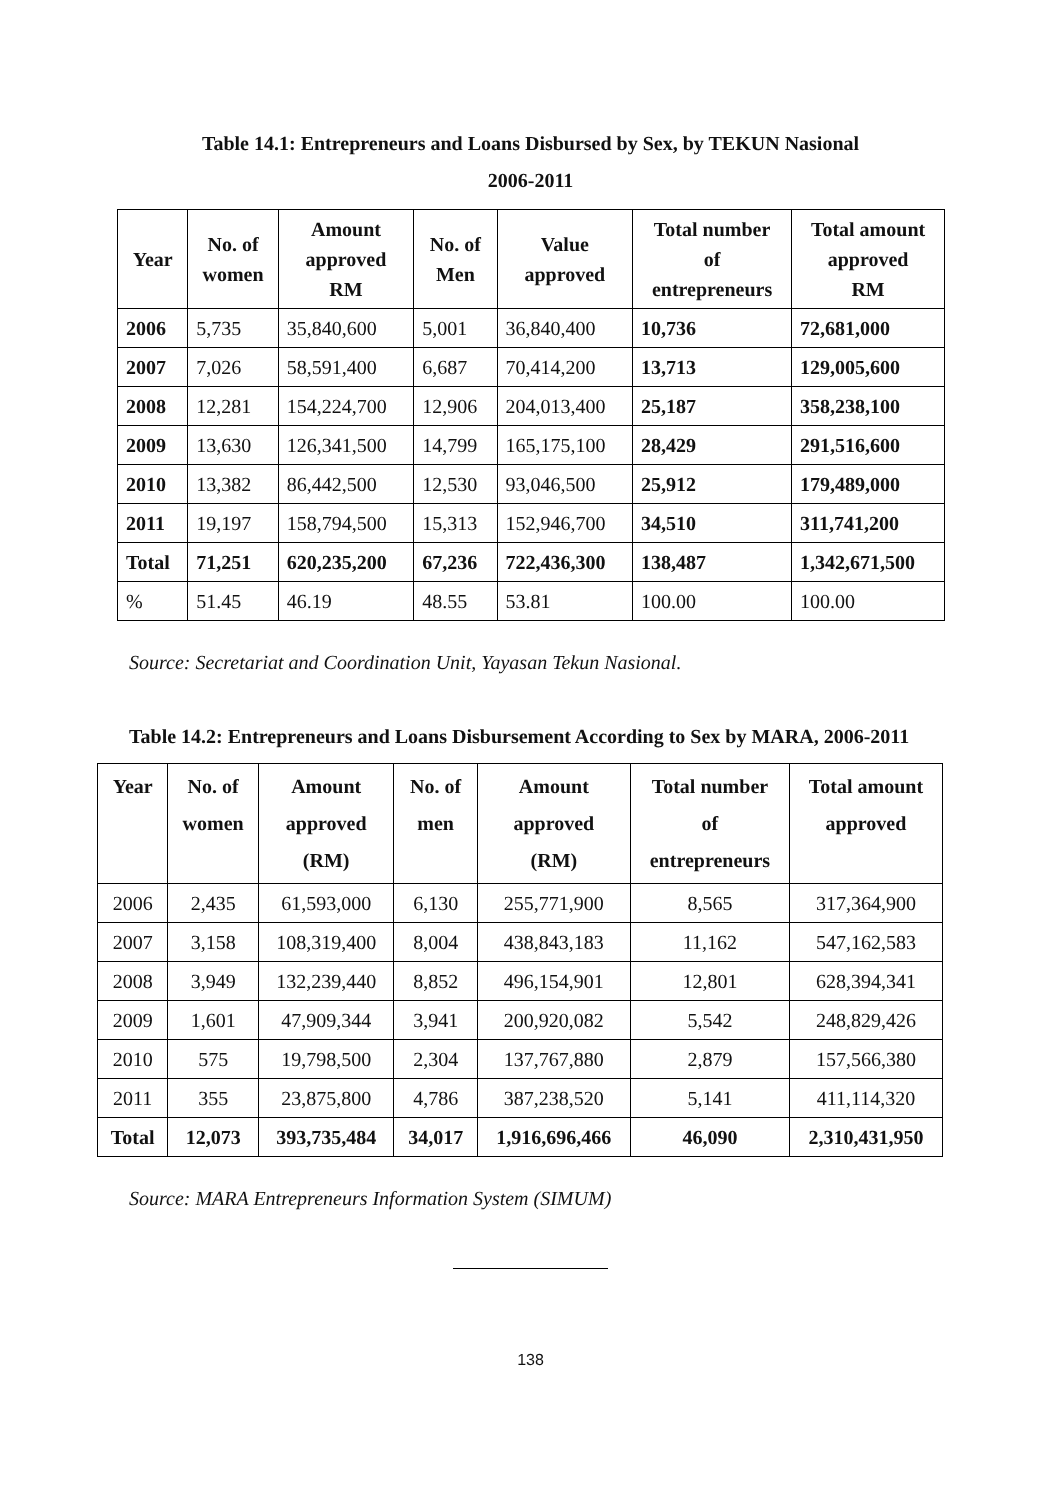Table 14.1: Entrepreneurs and Loans Disbursed by Sex, by TEKUN Nasional
2006-2011
| Year | No. of women | Amount approved RM | No. of Men | Value approved | Total number of entrepreneurs | Total amount approved RM |
| --- | --- | --- | --- | --- | --- | --- |
| 2006 | 5,735 | 35,840,600 | 5,001 | 36,840,400 | 10,736 | 72,681,000 |
| 2007 | 7,026 | 58,591,400 | 6,687 | 70,414,200 | 13,713 | 129,005,600 |
| 2008 | 12,281 | 154,224,700 | 12,906 | 204,013,400 | 25,187 | 358,238,100 |
| 2009 | 13,630 | 126,341,500 | 14,799 | 165,175,100 | 28,429 | 291,516,600 |
| 2010 | 13,382 | 86,442,500 | 12,530 | 93,046,500 | 25,912 | 179,489,000 |
| 2011 | 19,197 | 158,794,500 | 15,313 | 152,946,700 | 34,510 | 311,741,200 |
| Total | 71,251 | 620,235,200 | 67,236 | 722,436,300 | 138,487 | 1,342,671,500 |
| % | 51.45 | 46.19 | 48.55 | 53.81 | 100.00 | 100.00 |
Source: Secretariat and Coordination Unit, Yayasan Tekun Nasional.
Table 14.2: Entrepreneurs and Loans Disbursement According to Sex by MARA, 2006-2011
| Year | No. of women | Amount approved (RM) | No. of men | Amount approved (RM) | Total number of entrepreneurs | Total amount approved |
| --- | --- | --- | --- | --- | --- | --- |
| 2006 | 2,435 | 61,593,000 | 6,130 | 255,771,900 | 8,565 | 317,364,900 |
| 2007 | 3,158 | 108,319,400 | 8,004 | 438,843,183 | 11,162 | 547,162,583 |
| 2008 | 3,949 | 132,239,440 | 8,852 | 496,154,901 | 12,801 | 628,394,341 |
| 2009 | 1,601 | 47,909,344 | 3,941 | 200,920,082 | 5,542 | 248,829,426 |
| 2010 | 575 | 19,798,500 | 2,304 | 137,767,880 | 2,879 | 157,566,380 |
| 2011 | 355 | 23,875,800 | 4,786 | 387,238,520 | 5,141 | 411,114,320 |
| Total | 12,073 | 393,735,484 | 34,017 | 1,916,696,466 | 46,090 | 2,310,431,950 |
Source: MARA Entrepreneurs Information System (SIMUM)
138